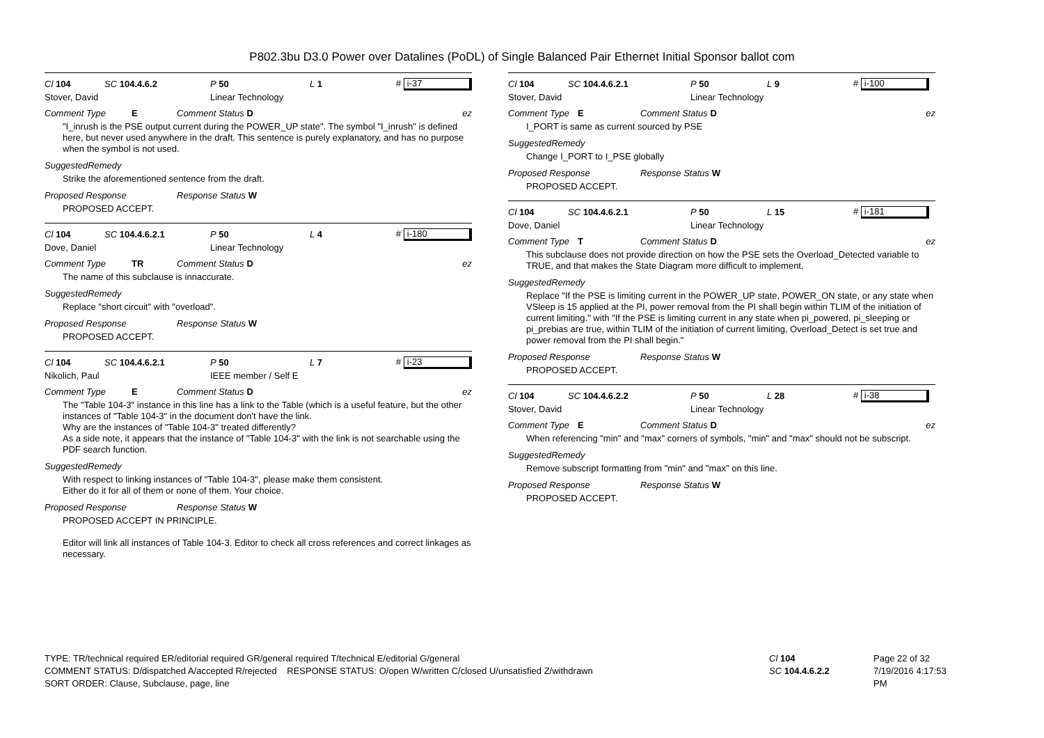P802.3bu D3.0 Power over Datalines (PoDL) of Single Balanced Pair Ethernet Initial Sponsor ballot com
Cl 104 SC 104.4.6.2 P 50 L 1 # i-37
Stover, David Linear Technology
Comment Type E Comment Status D ez
"I_inrush is the PSE output current during the POWER_UP state". The symbol "I_inrush" is defined here, but never used anywhere in the draft. This sentence is purely explanatory, and has no purpose when the symbol is not used.
SuggestedRemedy
Strike the aforementioned sentence from the draft.
Proposed Response Response Status W
PROPOSED ACCEPT.
Cl 104 SC 104.4.6.2.1 P 50 L 4 # i-180
Dove, Daniel Linear Technology
Comment Type TR Comment Status D ez
The name of this subclause is innaccurate.
SuggestedRemedy
Replace "short circuit" with "overload".
Proposed Response Response Status W
PROPOSED ACCEPT.
Cl 104 SC 104.4.6.2.1 P 50 L 7 # i-23
Nikolich, Paul IEEE member / Self E
Comment Type E Comment Status D ez
The "Table 104-3" instance in this line has a link to the Table (which is a useful feature, but the other instances of "Table 104-3" in the document don't have the link.
Why are the instances of "Table 104-3" treated differently?
As a side note, it appears that the instance of "Table 104-3" with the link is not searchable using the PDF search function.
SuggestedRemedy
With respect to linking instances of "Table 104-3", please make them consistent.
Either do it for all of them or none of them. Your choice.
Proposed Response Response Status W
PROPOSED ACCEPT IN PRINCIPLE.
Editor will link all instances of Table 104-3. Editor to check all cross references and correct linkages as necessary.
Cl 104 SC 104.4.6.2.1 P 50 L 9 # i-100
Stover, David Linear Technology
Comment Type E Comment Status D ez
I_PORT is same as current sourced by PSE
SuggestedRemedy
Change I_PORT to I_PSE globally
Proposed Response Response Status W
PROPOSED ACCEPT.
Cl 104 SC 104.4.6.2.1 P 50 L 15 # i-181
Dove, Daniel Linear Technology
Comment Type T Comment Status D ez
This subclause does not provide direction on how the PSE sets the Overload_Detected variable to TRUE, and that makes the State Diagram more difficult to implement.
SuggestedRemedy
Replace "If the PSE is limiting current in the POWER_UP state, POWER_ON state, or any state when VSleep is 15 applied at the PI, power removal from the PI shall begin within TLIM of the initiation of current limiting." with "If the PSE is limiting current in any state when pi_powered, pi_sleeping or pi_prebias are true, within TLIM of the initiation of current limiting, Overload_Detect is set true and power removal from the PI shall begin."
Proposed Response Response Status W
PROPOSED ACCEPT.
Cl 104 SC 104.4.6.2.2 P 50 L 28 # i-38
Stover, David Linear Technology
Comment Type E Comment Status D ez
When referencing "min" and "max" corners of symbols, "min" and "max" should not be subscript.
SuggestedRemedy
Remove subscript formatting from "min" and "max" on this line.
Proposed Response Response Status W
PROPOSED ACCEPT.
TYPE: TR/technical required ER/editorial required GR/general required T/technical E/editorial G/general
COMMENT STATUS: D/dispatched A/accepted R/rejected RESPONSE STATUS: O/open W/written C/closed U/unsatisfied Z/withdrawn
SORT ORDER: Clause, Subclause, page, line
Cl 104
SC 104.4.6.2.2
Page 22 of 32
7/19/2016 4:17:53 PM